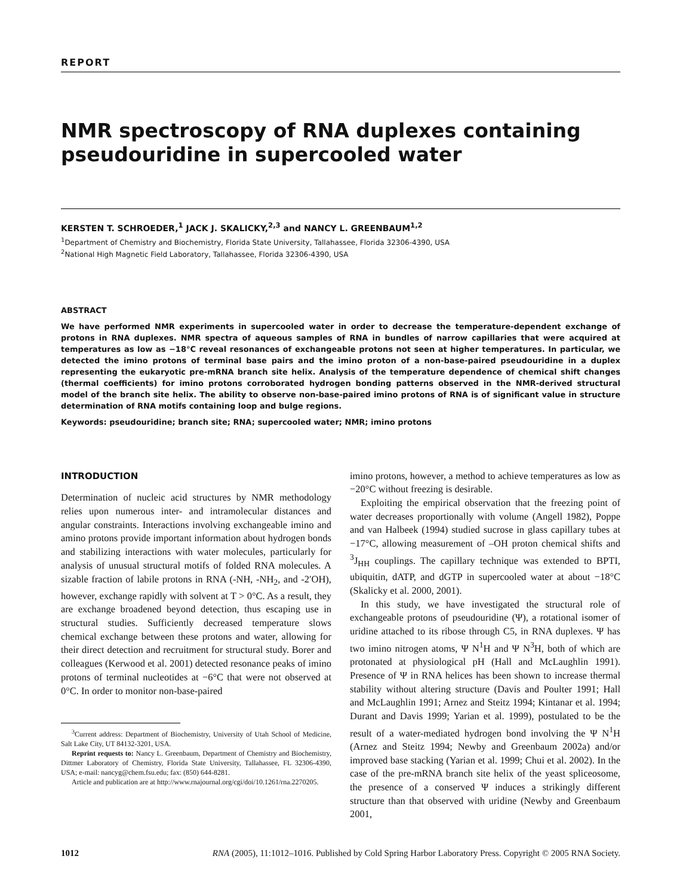REPORT
NMR spectroscopy of RNA duplexes containing pseudouridine in supercooled water
KERSTEN T. SCHROEDER,<sup>1</sup> JACK J. SKALICKY,<sup>2,3</sup> and NANCY L. GREENBAUM<sup>1,2</sup>
<sup>1</sup> Department of Chemistry and Biochemistry, Florida State University, Tallahassee, Florida 32306-4390, USA
<sup>2</sup> National High Magnetic Field Laboratory, Tallahassee, Florida 32306-4390, USA
ABSTRACT
We have performed NMR experiments in supercooled water in order to decrease the temperature-dependent exchange of protons in RNA duplexes. NMR spectra of aqueous samples of RNA in bundles of narrow capillaries that were acquired at temperatures as low as −18°C reveal resonances of exchangeable protons not seen at higher temperatures. In particular, we detected the imino protons of terminal base pairs and the imino proton of a non-base-paired pseudouridine in a duplex representing the eukaryotic pre-mRNA branch site helix. Analysis of the temperature dependence of chemical shift changes (thermal coefficients) for imino protons corroborated hydrogen bonding patterns observed in the NMR-derived structural model of the branch site helix. The ability to observe non-base-paired imino protons of RNA is of significant value in structure determination of RNA motifs containing loop and bulge regions.
Keywords: pseudouridine; branch site; RNA; supercooled water; NMR; imino protons
INTRODUCTION
Determination of nucleic acid structures by NMR methodology relies upon numerous inter- and intramolecular distances and angular constraints. Interactions involving exchangeable imino and amino protons provide important information about hydrogen bonds and stabilizing interactions with water molecules, particularly for analysis of unusual structural motifs of folded RNA molecules. A sizable fraction of labile protons in RNA (-NH, -NH<sub>2</sub>, and -2′OH), however, exchange rapidly with solvent at T > 0°C. As a result, they are exchange broadened beyond detection, thus escaping use in structural studies. Sufficiently decreased temperature slows chemical exchange between these protons and water, allowing for their direct detection and recruitment for structural study. Borer and colleagues (Kerwood et al. 2001) detected resonance peaks of imino protons of terminal nucleotides at −6°C that were not observed at 0°C. In order to monitor non-base-paired
<sup>3</sup> Current address: Department of Biochemistry, University of Utah School of Medicine, Salt Lake City, UT 84132-3201, USA.
Reprint requests to: Nancy L. Greenbaum, Department of Chemistry and Biochemistry, Dittmer Laboratory of Chemistry, Florida State University, Tallahassee, FL 32306-4390, USA; e-mail: nancyg@chem.fsu.edu; fax: (850) 644-8281.
Article and publication are at http://www.rnajournal.org/cgi/doi/10.1261/rna.2270205.
imino protons, however, a method to achieve temperatures as low as −20°C without freezing is desirable.
Exploiting the empirical observation that the freezing point of water decreases proportionally with volume (Angell 1982), Poppe and van Halbeek (1994) studied sucrose in glass capillary tubes at −17°C, allowing measurement of –OH proton chemical shifts and <sup>3</sup>J<sub>HH</sub> couplings. The capillary technique was extended to BPTI, ubiquitin, dATP, and dGTP in supercooled water at about −18°C (Skalicky et al. 2000, 2001).
In this study, we have investigated the structural role of exchangeable protons of pseudouridine (Ψ), a rotational isomer of uridine attached to its ribose through C5, in RNA duplexes. Ψ has two imino nitrogen atoms, Ψ N<sup>1</sup>H and Ψ N<sup>3</sup>H, both of which are protonated at physiological pH (Hall and McLaughlin 1991). Presence of Ψ in RNA helices has been shown to increase thermal stability without altering structure (Davis and Poulter 1991; Hall and McLaughlin 1991; Arnez and Steitz 1994; Kintanar et al. 1994; Durant and Davis 1999; Yarian et al. 1999), postulated to be the result of a water-mediated hydrogen bond involving the Ψ N<sup>1</sup>H (Arnez and Steitz 1994; Newby and Greenbaum 2002a) and/or improved base stacking (Yarian et al. 1999; Chui et al. 2002). In the case of the pre-mRNA branch site helix of the yeast spliceosome, the presence of a conserved Ψ induces a strikingly different structure than that observed with uridine (Newby and Greenbaum 2001,
1012 RNA (2005), 11:1012–1016. Published by Cold Spring Harbor Laboratory Press. Copyright © 2005 RNA Society.